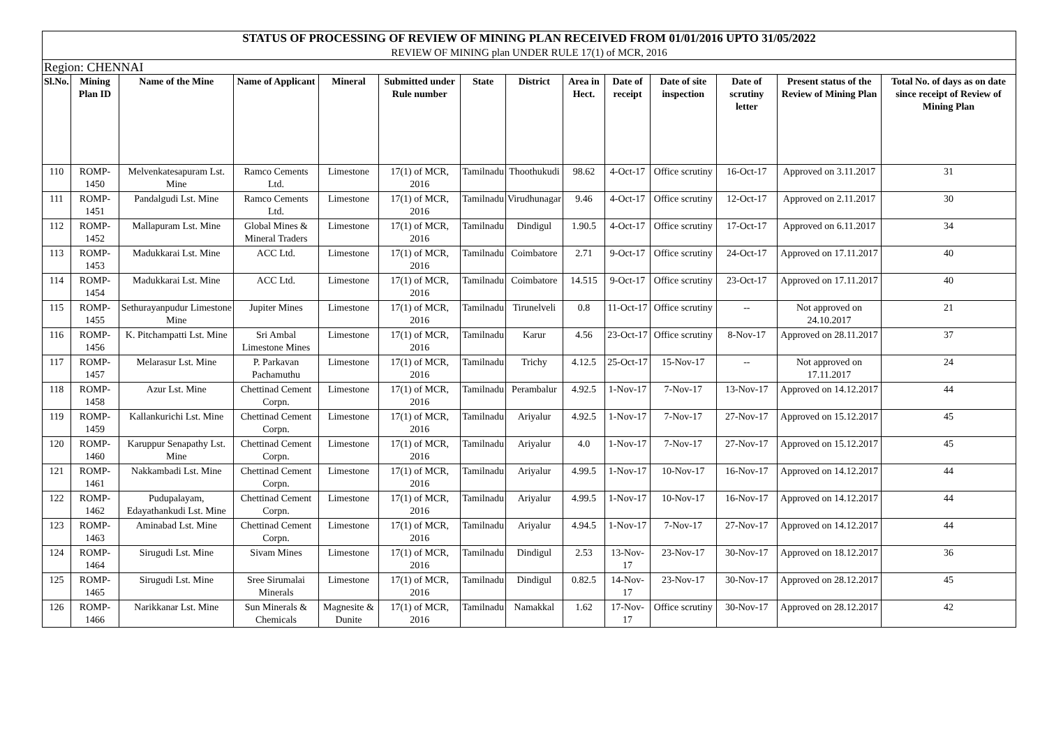| STATUS OF PROCESSING OF REVIEW OF MINING PLAN RECEIVED FROM 01/01/2016 UPTO 31/05/2022 | | | | | | | | | | | | | |
| REVIEW OF MINING plan UNDER RULE 17(1) of MCR, 2016 | | | | | | | | | | | | | |
| Region: CHENNAI | | | | | | | | | | | | | |
| Sl.No. | Mining Plan ID | Name of the Mine | Name of Applicant | Mineral | Submitted under Rule number | State | District | Area in Hect. | Date of receipt | Date of site inspection | Date of scrutiny letter | Present status of the Review of Mining Plan | Total No. of days as on date since receipt of Review of Mining Plan |
| 110 | ROMP-1450 | Melvenkatesapuram Lst. Mine | Ramco Cements Ltd. | Limestone | 17(1) of MCR, 2016 | Tamilnadu | Thoothukudi | 98.62 | 4-Oct-17 | Office scrutiny | 16-Oct-17 | Approved on 3.11.2017 | 31 |
| 111 | ROMP-1451 | Pandalgudi Lst. Mine | Ramco Cements Ltd. | Limestone | 17(1) of MCR, 2016 | Tamilnadu | Virudhunagar | 9.46 | 4-Oct-17 | Office scrutiny | 12-Oct-17 | Approved on 2.11.2017 | 30 |
| 112 | ROMP-1452 | Mallapuram Lst. Mine | Global Mines & Mineral Traders | Limestone | 17(1) of MCR, 2016 | Tamilnadu | Dindigul | 1.90.5 | 4-Oct-17 | Office scrutiny | 17-Oct-17 | Approved on 6.11.2017 | 34 |
| 113 | ROMP-1453 | Madukkarai Lst. Mine | ACC Ltd. | Limestone | 17(1) of MCR, 2016 | Tamilnadu | Coimbatore | 2.71 | 9-Oct-17 | Office scrutiny | 24-Oct-17 | Approved on 17.11.2017 | 40 |
| 114 | ROMP-1454 | Madukkarai Lst. Mine | ACC Ltd. | Limestone | 17(1) of MCR, 2016 | Tamilnadu | Coimbatore | 14.515 | 9-Oct-17 | Office scrutiny | 23-Oct-17 | Approved on 17.11.2017 | 40 |
| 115 | ROMP-1455 | Sethurayanpudur Limestone Mine | Jupiter Mines | Limestone | 17(1) of MCR, 2016 | Tamilnadu | Tirunelveli | 0.8 | 11-Oct-17 | Office scrutiny | -- | Not approved on 24.10.2017 | 21 |
| 116 | ROMP-1456 | K. Pitchampatti Lst. Mine | Sri Ambal Limestone Mines | Limestone | 17(1) of MCR, 2016 | Tamilnadu | Karur | 4.56 | 23-Oct-17 | Office scrutiny | 8-Nov-17 | Approved on 28.11.2017 | 37 |
| 117 | ROMP-1457 | Melarasur Lst. Mine | P. Parkavan Pachamuthu | Limestone | 17(1) of MCR, 2016 | Tamilnadu | Trichy | 4.12.5 | 25-Oct-17 | 15-Nov-17 | -- | Not approved on 17.11.2017 | 24 |
| 118 | ROMP-1458 | Azur Lst. Mine | Chettinad Cement Corpn. | Limestone | 17(1) of MCR, 2016 | Tamilnadu | Perambalur | 4.92.5 | 1-Nov-17 | 7-Nov-17 | 13-Nov-17 | Approved on 14.12.2017 | 44 |
| 119 | ROMP-1459 | Kallankurichi Lst. Mine | Chettinad Cement Corpn. | Limestone | 17(1) of MCR, 2016 | Tamilnadu | Ariyalur | 4.92.5 | 1-Nov-17 | 7-Nov-17 | 27-Nov-17 | Approved on 15.12.2017 | 45 |
| 120 | ROMP-1460 | Karuppur Senapathy Lst. Mine | Chettinad Cement Corpn. | Limestone | 17(1) of MCR, 2016 | Tamilnadu | Ariyalur | 4.0 | 1-Nov-17 | 7-Nov-17 | 27-Nov-17 | Approved on 15.12.2017 | 45 |
| 121 | ROMP-1461 | Nakkambadi Lst. Mine | Chettinad Cement Corpn. | Limestone | 17(1) of MCR, 2016 | Tamilnadu | Ariyalur | 4.99.5 | 1-Nov-17 | 10-Nov-17 | 16-Nov-17 | Approved on 14.12.2017 | 44 |
| 122 | ROMP-1462 | Pudupalayam, Edayathankudi Lst. Mine | Chettinad Cement Corpn. | Limestone | 17(1) of MCR, 2016 | Tamilnadu | Ariyalur | 4.99.5 | 1-Nov-17 | 10-Nov-17 | 16-Nov-17 | Approved on 14.12.2017 | 44 |
| 123 | ROMP-1463 | Aminabad Lst. Mine | Chettinad Cement Corpn. | Limestone | 17(1) of MCR, 2016 | Tamilnadu | Ariyalur | 4.94.5 | 1-Nov-17 | 7-Nov-17 | 27-Nov-17 | Approved on 14.12.2017 | 44 |
| 124 | ROMP-1464 | Sirugudi Lst. Mine | Sivam Mines | Limestone | 17(1) of MCR, 2016 | Tamilnadu | Dindigul | 2.53 | 13-Nov-17 | 23-Nov-17 | 30-Nov-17 | Approved on 18.12.2017 | 36 |
| 125 | ROMP-1465 | Sirugudi Lst. Mine | Sree Sirumalai Minerals | Limestone | 17(1) of MCR, 2016 | Tamilnadu | Dindigul | 0.82.5 | 14-Nov-17 | 23-Nov-17 | 30-Nov-17 | Approved on 28.12.2017 | 45 |
| 126 | ROMP-1466 | Narikkanar Lst. Mine | Sun Minerals & Chemicals | Magnesite & Dunite | 17(1) of MCR, 2016 | Tamilnadu | Namakkal | 1.62 | 17-Nov-17 | Office scrutiny | 30-Nov-17 | Approved on 28.12.2017 | 42 |